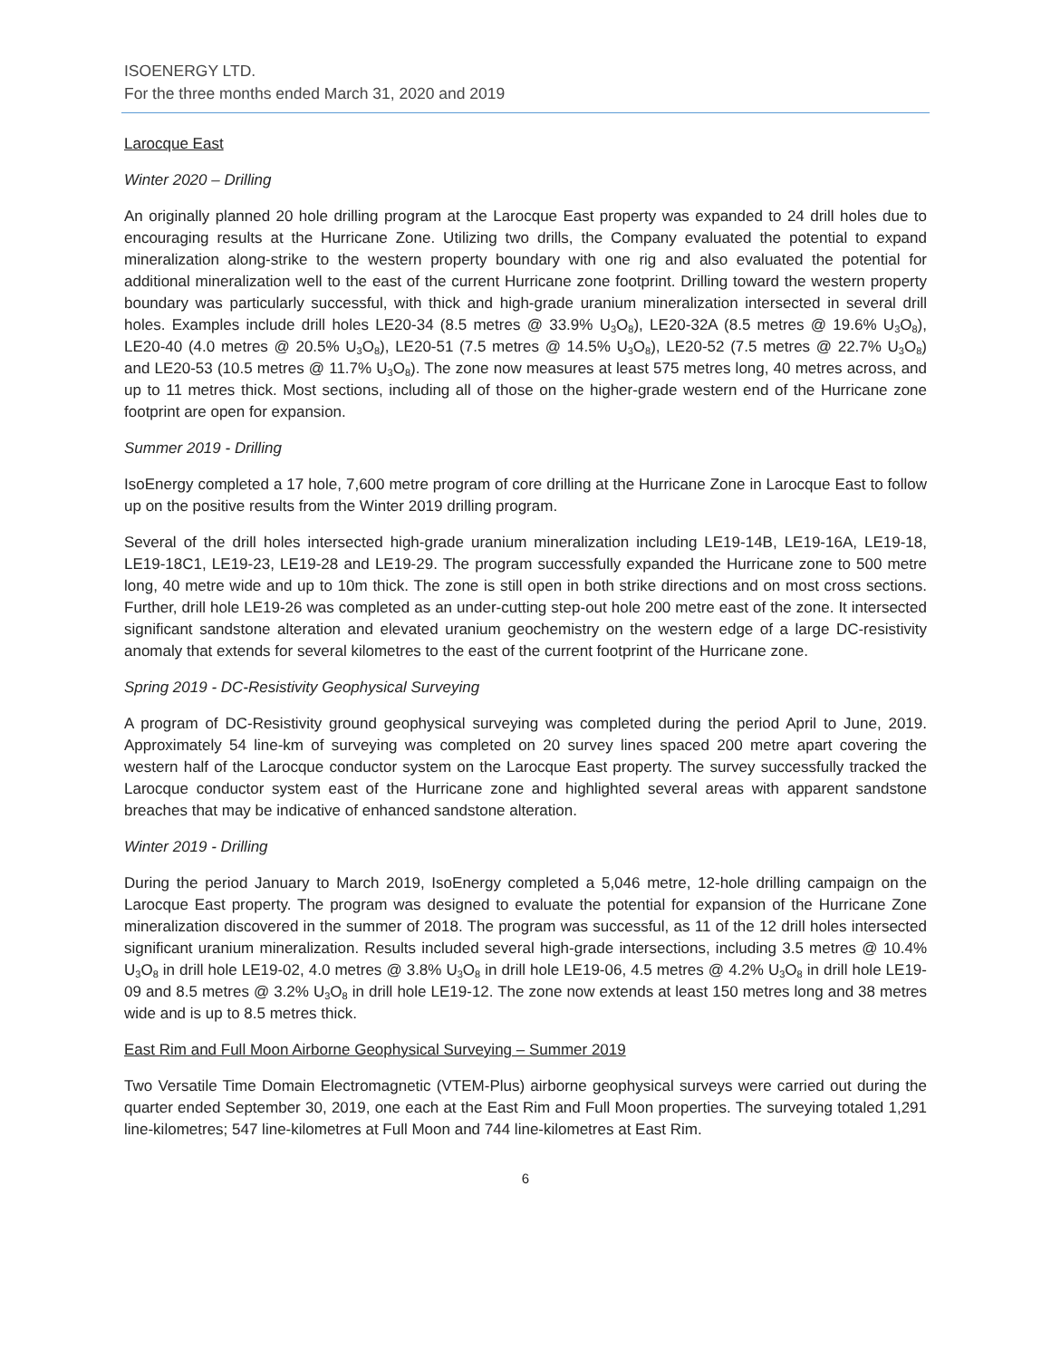ISOENERGY LTD.
For the three months ended March 31, 2020 and 2019
Larocque East
Winter 2020 – Drilling
An originally planned 20 hole drilling program at the Larocque East property was expanded to 24 drill holes due to encouraging results at the Hurricane Zone. Utilizing two drills, the Company evaluated the potential to expand mineralization along-strike to the western property boundary with one rig and also evaluated the potential for additional mineralization well to the east of the current Hurricane zone footprint. Drilling toward the western property boundary was particularly successful, with thick and high-grade uranium mineralization intersected in several drill holes. Examples include drill holes LE20-34 (8.5 metres @ 33.9% U<sub>3</sub>O<sub>8</sub>), LE20-32A (8.5 metres @ 19.6% U<sub>3</sub>O<sub>8</sub>), LE20-40 (4.0 metres @ 20.5% U<sub>3</sub>O<sub>8</sub>), LE20-51 (7.5 metres @ 14.5% U<sub>3</sub>O<sub>8</sub>), LE20-52 (7.5 metres @ 22.7% U<sub>3</sub>O<sub>8</sub>) and LE20-53 (10.5 metres @ 11.7% U<sub>3</sub>O<sub>8</sub>). The zone now measures at least 575 metres long, 40 metres across, and up to 11 metres thick. Most sections, including all of those on the higher-grade western end of the Hurricane zone footprint are open for expansion.
Summer 2019 - Drilling
IsoEnergy completed a 17 hole, 7,600 metre program of core drilling at the Hurricane Zone in Larocque East to follow up on the positive results from the Winter 2019 drilling program.
Several of the drill holes intersected high-grade uranium mineralization including LE19-14B, LE19-16A, LE19-18, LE19-18C1, LE19-23, LE19-28 and LE19-29. The program successfully expanded the Hurricane zone to 500 metre long, 40 metre wide and up to 10m thick. The zone is still open in both strike directions and on most cross sections. Further, drill hole LE19-26 was completed as an under-cutting step-out hole 200 metre east of the zone. It intersected significant sandstone alteration and elevated uranium geochemistry on the western edge of a large DC-resistivity anomaly that extends for several kilometres to the east of the current footprint of the Hurricane zone.
Spring 2019 - DC-Resistivity Geophysical Surveying
A program of DC-Resistivity ground geophysical surveying was completed during the period April to June, 2019. Approximately 54 line-km of surveying was completed on 20 survey lines spaced 200 metre apart covering the western half of the Larocque conductor system on the Larocque East property. The survey successfully tracked the Larocque conductor system east of the Hurricane zone and highlighted several areas with apparent sandstone breaches that may be indicative of enhanced sandstone alteration.
Winter 2019 - Drilling
During the period January to March 2019, IsoEnergy completed a 5,046 metre, 12-hole drilling campaign on the Larocque East property. The program was designed to evaluate the potential for expansion of the Hurricane Zone mineralization discovered in the summer of 2018. The program was successful, as 11 of the 12 drill holes intersected significant uranium mineralization. Results included several high-grade intersections, including 3.5 metres @ 10.4% U<sub>3</sub>O<sub>8</sub> in drill hole LE19-02, 4.0 metres @ 3.8% U<sub>3</sub>O<sub>8</sub> in drill hole LE19-06, 4.5 metres @ 4.2% U<sub>3</sub>O<sub>8</sub> in drill hole LE19-09 and 8.5 metres @ 3.2% U<sub>3</sub>O<sub>8</sub> in drill hole LE19-12. The zone now extends at least 150 metres long and 38 metres wide and is up to 8.5 metres thick.
East Rim and Full Moon Airborne Geophysical Surveying – Summer 2019
Two Versatile Time Domain Electromagnetic (VTEM-Plus) airborne geophysical surveys were carried out during the quarter ended September 30, 2019, one each at the East Rim and Full Moon properties. The surveying totaled 1,291 line-kilometres; 547 line-kilometres at Full Moon and 744 line-kilometres at East Rim.
6